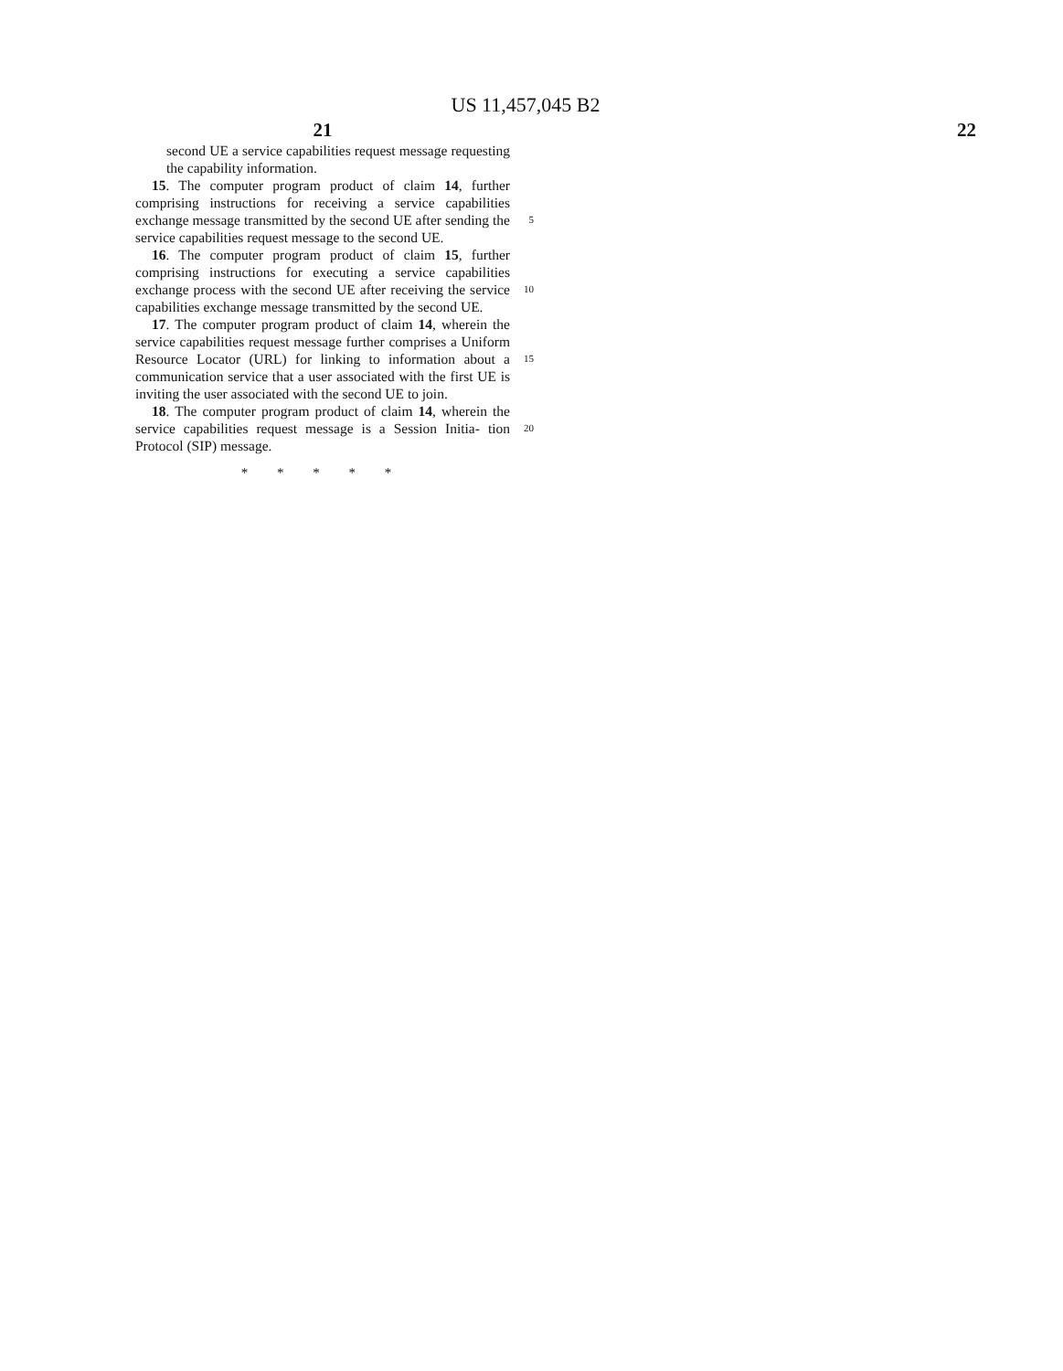US 11,457,045 B2
21
second UE a service capabilities request message requesting the capability information.
15. The computer program product of claim 14, further comprising instructions for receiving a service capabilities exchange message transmitted by the second UE after 5 sending the service capabilities request message to the second UE.
16. The computer program product of claim 15, further comprising instructions for executing a service capabilities exchange process with the second UE after receiving the 10 service capabilities exchange message transmitted by the second UE.
17. The computer program product of claim 14, wherein the service capabilities request message further comprises a Uniform Resource Locator (URL) for linking to information 15 about a communication service that a user associated with the first UE is inviting the user associated with the second UE to join.
18. The computer program product of claim 14, wherein the service capabilities request message is a Session Initia- 20 tion Protocol (SIP) message.
* * * * *
22